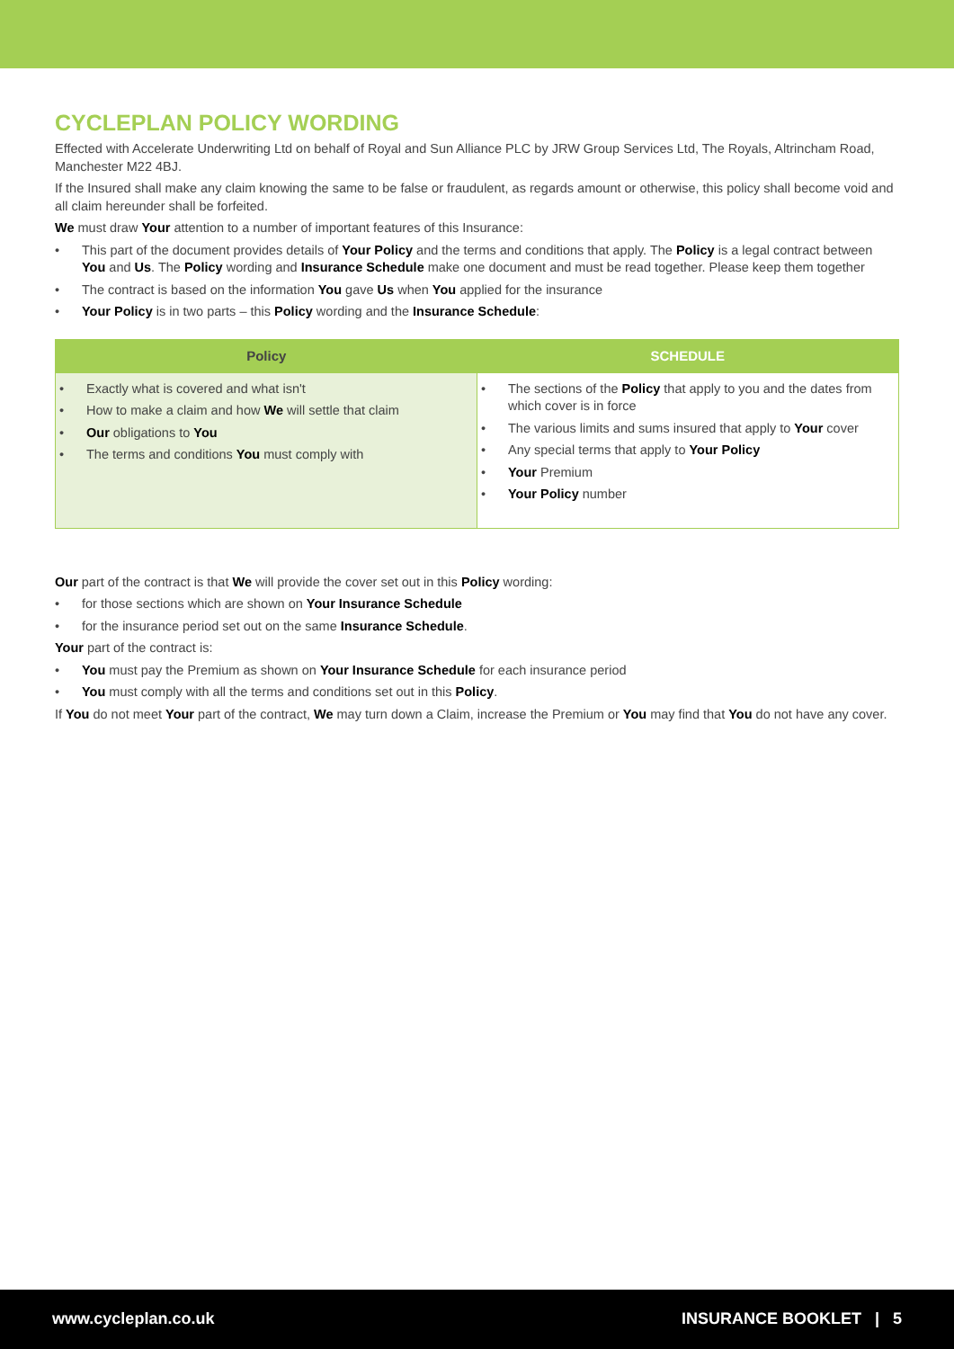CYCLEPLAN POLICY WORDING
Effected with Accelerate Underwriting Ltd on behalf of Royal and Sun Alliance PLC by JRW Group Services Ltd, The Royals, Altrincham Road, Manchester M22 4BJ.
If the Insured shall make any claim knowing the same to be false or fraudulent, as regards amount or otherwise, this policy shall become void and all claim hereunder shall be forfeited.
We must draw Your attention to a number of important features of this Insurance:
• This part of the document provides details of Your Policy and the terms and conditions that apply. The Policy is a legal contract between You and Us. The Policy wording and Insurance Schedule make one document and must be read together. Please keep them together
• The contract is based on the information You gave Us when You applied for the insurance
• Your Policy is in two parts – this Policy wording and the Insurance Schedule:
| Policy | SCHEDULE |
| --- | --- |
| • Exactly what is covered and what isn't • How to make a claim and how We will settle that claim • Our obligations to You • The terms and conditions You must comply with | • The sections of the Policy that apply to you and the dates from which cover is in force • The various limits and sums insured that apply to Your cover • Any special terms that apply to Your Policy • Your Premium • Your Policy number |
Our part of the contract is that We will provide the cover set out in this Policy wording:
• for those sections which are shown on Your Insurance Schedule
• for the insurance period set out on the same Insurance Schedule.
Your part of the contract is:
• You must pay the Premium as shown on Your Insurance Schedule for each insurance period
• You must comply with all the terms and conditions set out in this Policy.
If You do not meet Your part of the contract, We may turn down a Claim, increase the Premium or You may find that You do not have any cover.
www.cycleplan.co.uk INSURANCE BOOKLET | 5